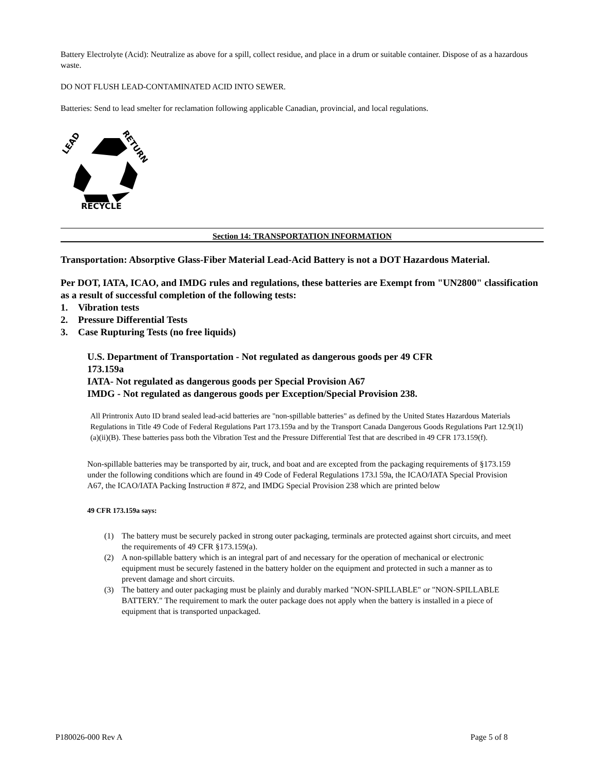Battery Electrolyte (Acid): Neutralize as above for a spill, collect residue, and place in a drum or suitable container. Dispose of as a hazardous waste.
DO NOT FLUSH LEAD-CONTAMINATED ACID INTO SEWER.
Batteries: Send to lead smelter for reclamation following applicable Canadian, provincial, and local regulations.
LEAD
RETURN
RECYCLE
Section 14: TRANSPORTATION INFORMATION
Transportation: Absorptive Glass-Fiber Material Lead-Acid Battery is not a DOT Hazardous Material.
Per DOT, IATA, ICAO, and IMDG rules and regulations, these batteries are Exempt from "UN2800" classification as a result of successful completion of the following tests:
1. Vibration tests
2. Pressure Differential Tests
3. Case Rupturing Tests (no free liquids)
U.S. Department of Transportation - Not regulated as dangerous goods per 49 CFR 173.159a
IATA- Not regulated as dangerous goods per Special Provision A67
IMDG - Not regulated as dangerous goods per Exception/Special Provision 238.
All Printronix Auto ID brand sealed lead-acid batteries are "non-spillable batteries" as defined by the United States Hazardous Materials Regulations in Title 49 Code of Federal Regulations Part 173.159a and by the Transport Canada Dangerous Goods Regulations Part 12.9(1l)(a)(ii)(B). These batteries pass both the Vibration Test and the Pressure Differential Test that are described in 49 CFR 173.159(f).
Non-spillable batteries may be transported by air, truck, and boat and are excepted from the packaging requirements of §173.159 under the following conditions which are found in 49 Code of Federal Regulations 173.l 59a, the ICAO/IATA Special Provision A67, the ICAO/IATA Packing Instruction # 872, and IMDG Special Provision 238 which are printed below
49 CFR 173.159a says:
(1) The battery must be securely packed in strong outer packaging, terminals are protected against short circuits, and meet the requirements of 49 CFR §173.159(a).
(2) A non-spillable battery which is an integral part of and necessary for the operation of mechanical or electronic equipment must be securely fastened in the battery holder on the equipment and protected in such a manner as to prevent damage and short circuits.
(3) The battery and outer packaging must be plainly and durably marked "NON-SPILLABLE" or "NON-SPILLABLE BATTERY." The requirement to mark the outer package does not apply when the battery is installed in a piece of equipment that is transported unpackaged.
P180026-000 Rev A Page 5 of 8